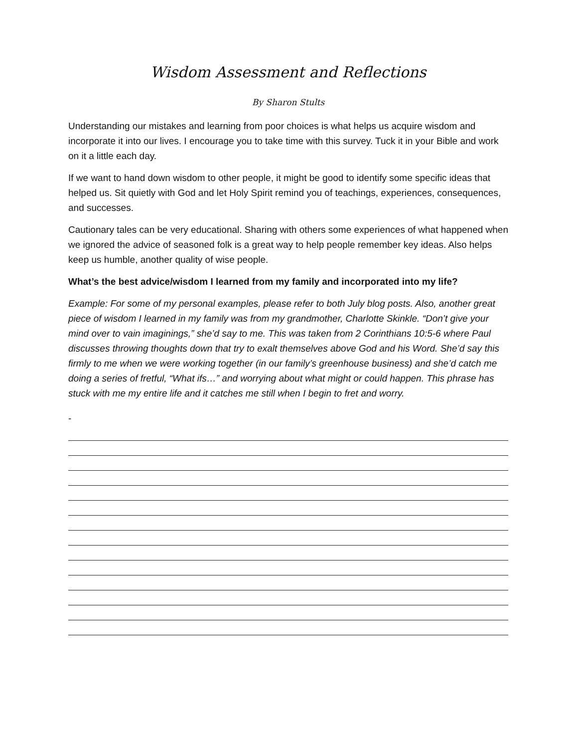Wisdom Assessment and Reflections
By Sharon Stults
Understanding our mistakes and learning from poor choices is what helps us acquire wisdom and incorporate it into our lives. I encourage you to take time with this survey. Tuck it in your Bible and work on it a little each day.
If we want to hand down wisdom to other people, it might be good to identify some specific ideas that helped us. Sit quietly with God and let Holy Spirit remind you of teachings, experiences, consequences, and successes.
Cautionary tales can be very educational. Sharing with others some experiences of what happened when we ignored the advice of seasoned folk is a great way to help people remember key ideas. Also helps keep us humble, another quality of wise people.
What’s the best advice/wisdom I learned from my family and incorporated into my life?
Example: For some of my personal examples, please refer to both July blog posts. Also, another great piece of wisdom I learned in my family was from my grandmother, Charlotte Skinkle. “Don’t give your mind over to vain imaginings,” she’d say to me. This was taken from 2 Corinthians 10:5-6 where Paul discusses throwing thoughts down that try to exalt themselves above God and his Word. She’d say this firmly to me when we were working together (in our family’s greenhouse business) and she’d catch me doing a series of fretful, “What ifs…” and worrying about what might or could happen. This phrase has stuck with me my entire life and it catches me still when I begin to fret and worry.
-